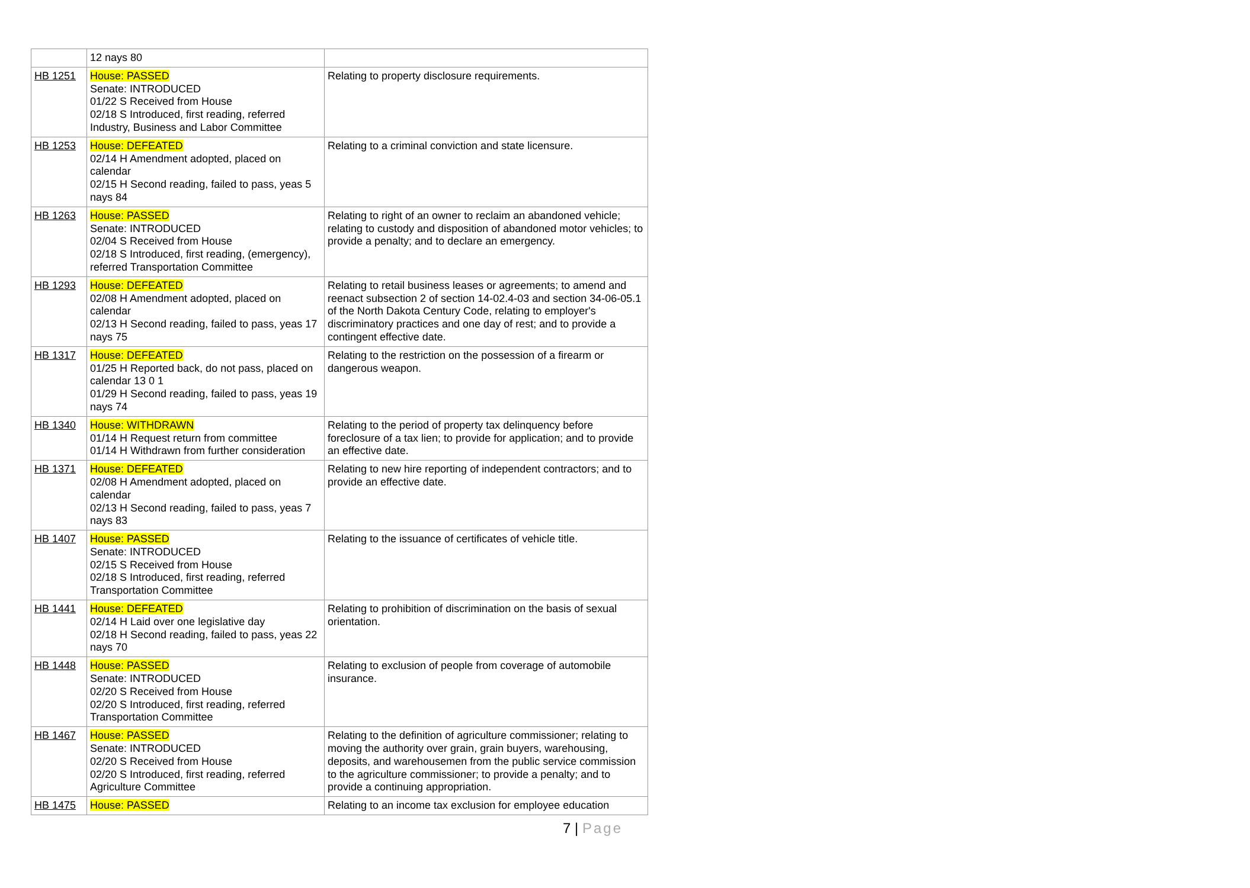| | 12 nays 80 | |
| HB 1251 | House: PASSED Senate: INTRODUCED 01/22 S Received from House 02/18 S Introduced, first reading, referred Industry, Business and Labor Committee | Relating to property disclosure requirements. |
| HB 1253 | House: DEFEATED 02/14 H Amendment adopted, placed on calendar 02/15 H Second reading, failed to pass, yeas 5 nays 84 | Relating to a criminal conviction and state licensure. |
| HB 1263 | House: PASSED Senate: INTRODUCED 02/04 S Received from House 02/18 S Introduced, first reading, (emergency), referred Transportation Committee | Relating to right of an owner to reclaim an abandoned vehicle; relating to custody and disposition of abandoned motor vehicles; to provide a penalty; and to declare an emergency. |
| HB 1293 | House: DEFEATED 02/08 H Amendment adopted, placed on calendar 02/13 H Second reading, failed to pass, yeas 17 nays 75 | Relating to retail business leases or agreements; to amend and reenact subsection 2 of section 14-02.4-03 and section 34-06-05.1 of the North Dakota Century Code, relating to employer's discriminatory practices and one day of rest; and to provide a contingent effective date. |
| HB 1317 | House: DEFEATED 01/25 H Reported back, do not pass, placed on calendar 13 0 1 01/29 H Second reading, failed to pass, yeas 19 nays 74 | Relating to the restriction on the possession of a firearm or dangerous weapon. |
| HB 1340 | House: WITHDRAWN 01/14 H Request return from committee 01/14 H Withdrawn from further consideration | Relating to the period of property tax delinquency before foreclosure of a tax lien; to provide for application; and to provide an effective date. |
| HB 1371 | House: DEFEATED 02/08 H Amendment adopted, placed on calendar 02/13 H Second reading, failed to pass, yeas 7 nays 83 | Relating to new hire reporting of independent contractors; and to provide an effective date. |
| HB 1407 | House: PASSED Senate: INTRODUCED 02/15 S Received from House 02/18 S Introduced, first reading, referred Transportation Committee | Relating to the issuance of certificates of vehicle title. |
| HB 1441 | House: DEFEATED 02/14 H Laid over one legislative day 02/18 H Second reading, failed to pass, yeas 22 nays 70 | Relating to prohibition of discrimination on the basis of sexual orientation. |
| HB 1448 | House: PASSED Senate: INTRODUCED 02/20 S Received from House 02/20 S Introduced, first reading, referred Transportation Committee | Relating to exclusion of people from coverage of automobile insurance. |
| HB 1467 | House: PASSED Senate: INTRODUCED 02/20 S Received from House 02/20 S Introduced, first reading, referred Agriculture Committee | Relating to the definition of agriculture commissioner; relating to moving the authority over grain, grain buyers, warehousing, deposits, and warehousemen from the public service commission to the agriculture commissioner; to provide a penalty; and to provide a continuing appropriation. |
| HB 1475 | House: PASSED | Relating to an income tax exclusion for employee education |
7 | Page